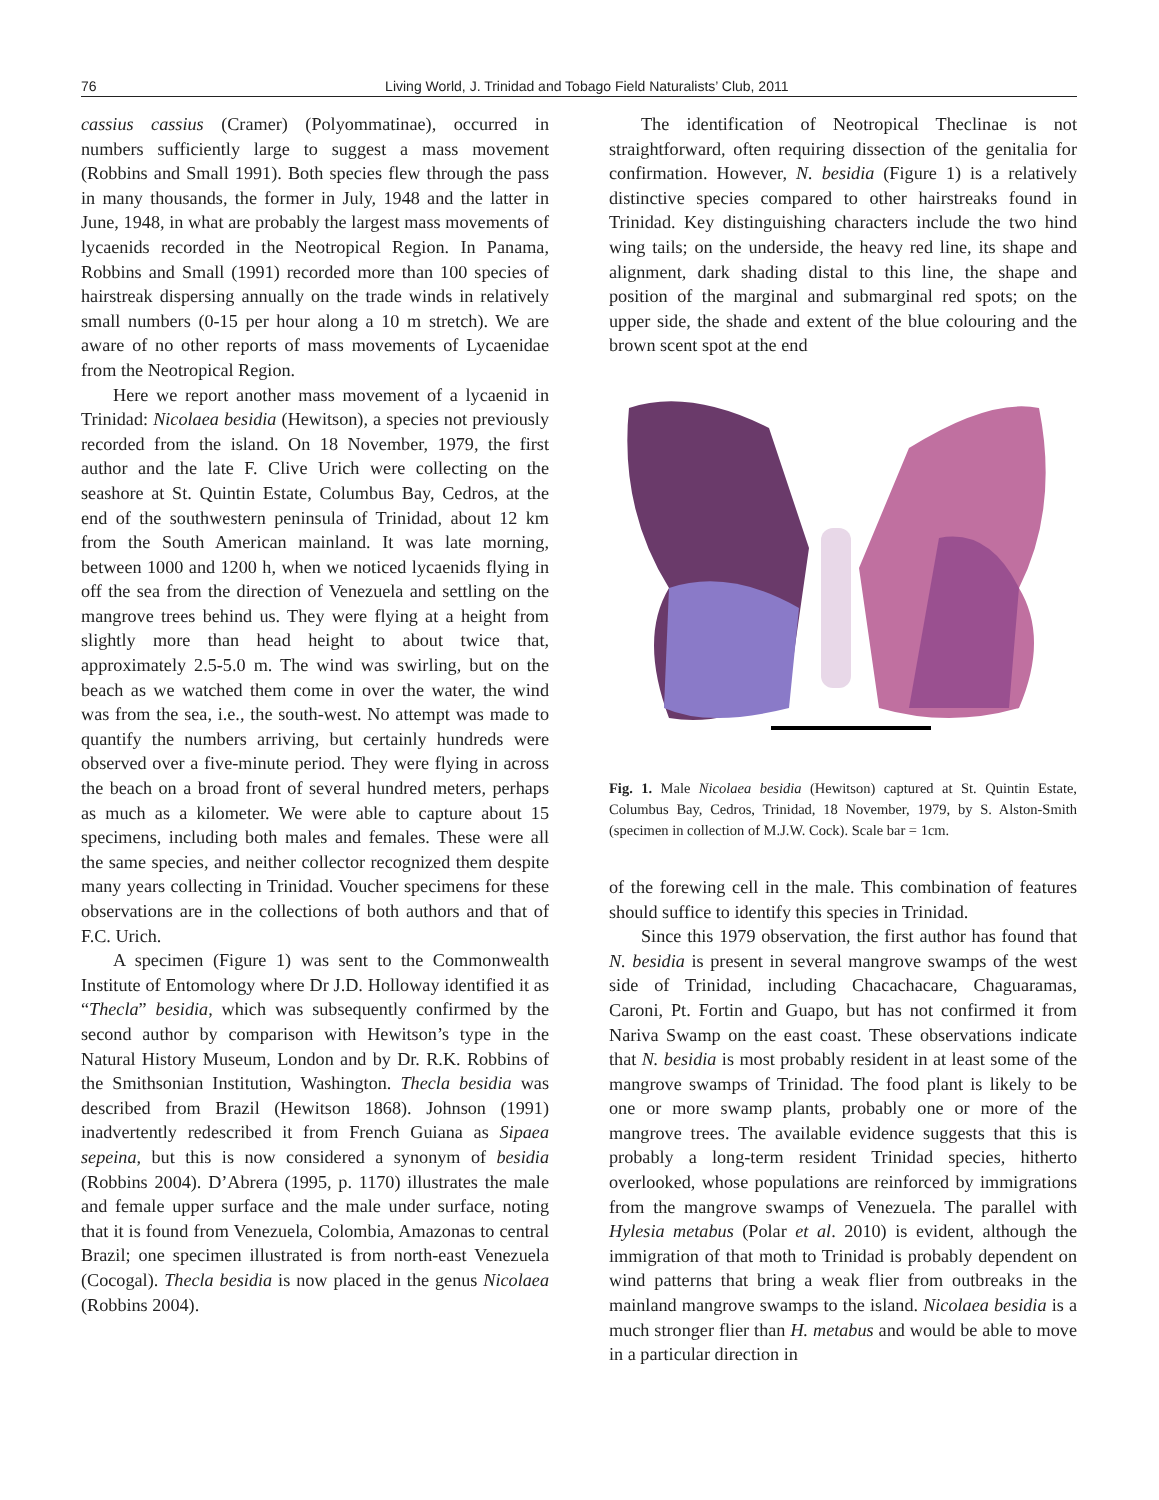76 Living World, J. Trinidad and Tobago Field Naturalists’ Club, 2011
cassius cassius (Cramer) (Polyommatinae), occurred in numbers sufficiently large to suggest a mass movement (Robbins and Small 1991). Both species flew through the pass in many thousands, the former in July, 1948 and the latter in June, 1948, in what are probably the largest mass movements of lycaenids recorded in the Neotropical Region. In Panama, Robbins and Small (1991) recorded more than 100 species of hairstreak dispersing annually on the trade winds in relatively small numbers (0-15 per hour along a 10 m stretch). We are aware of no other reports of mass movements of Lycaenidae from the Neotropical Region.
Here we report another mass movement of a lycaenid in Trinidad: Nicolaea besidia (Hewitson), a species not previously recorded from the island. On 18 November, 1979, the first author and the late F. Clive Urich were collecting on the seashore at St. Quintin Estate, Columbus Bay, Cedros, at the end of the southwestern peninsula of Trinidad, about 12 km from the South American mainland. It was late morning, between 1000 and 1200 h, when we noticed lycaenids flying in off the sea from the direction of Venezuela and settling on the mangrove trees behind us. They were flying at a height from slightly more than head height to about twice that, approximately 2.5-5.0 m. The wind was swirling, but on the beach as we watched them come in over the water, the wind was from the sea, i.e., the south-west. No attempt was made to quantify the numbers arriving, but certainly hundreds were observed over a five-minute period. They were flying in across the beach on a broad front of several hundred meters, perhaps as much as a kilometer. We were able to capture about 15 specimens, including both males and females. These were all the same species, and neither collector recognized them despite many years collecting in Trinidad. Voucher specimens for these observations are in the collections of both authors and that of F.C. Urich.
A specimen (Figure 1) was sent to the Commonwealth Institute of Entomology where Dr J.D. Holloway identified it as “Thecla” besidia, which was subsequently confirmed by the second author by comparison with Hewitson’s type in the Natural History Museum, London and by Dr. R.K. Robbins of the Smithsonian Institution, Washington. Thecla besidia was described from Brazil (Hewitson 1868). Johnson (1991) inadvertently redescribed it from French Guiana as Sipaea sepeina, but this is now considered a synonym of besidia (Robbins 2004). D’Abrera (1995, p. 1170) illustrates the male and female upper surface and the male under surface, noting that it is found from Venezuela, Colombia, Amazonas to central Brazil; one specimen illustrated is from north-east Venezuela (Cocogal). Thecla besidia is now placed in the genus Nicolaea (Robbins 2004).
The identification of Neotropical Theclinae is not straightforward, often requiring dissection of the genitalia for confirmation. However, N. besidia (Figure 1) is a relatively distinctive species compared to other hairstreaks found in Trinidad. Key distinguishing characters include the two hind wing tails; on the underside, the heavy red line, its shape and alignment, dark shading distal to this line, the shape and position of the marginal and submarginal red spots; on the upper side, the shade and extent of the blue colouring and the brown scent spot at the end
Fig. 1. Male Nicolaea besidia (Hewitson) captured at St. Quintin Estate, Columbus Bay, Cedros, Trinidad, 18 November, 1979, by S. Alston-Smith (specimen in collection of M.J.W. Cock). Scale bar = 1cm.
of the forewing cell in the male. This combination of features should suffice to identify this species in Trinidad.
Since this 1979 observation, the first author has found that N. besidia is present in several mangrove swamps of the west side of Trinidad, including Chacachacare, Chaguaramas, Caroni, Pt. Fortin and Guapo, but has not confirmed it from Nariva Swamp on the east coast. These observations indicate that N. besidia is most probably resident in at least some of the mangrove swamps of Trinidad. The food plant is likely to be one or more swamp plants, probably one or more of the mangrove trees. The available evidence suggests that this is probably a long-term resident Trinidad species, hitherto overlooked, whose populations are reinforced by immigrations from the mangrove swamps of Venezuela. The parallel with Hylesia metabus (Polar et al. 2010) is evident, although the immigration of that moth to Trinidad is probably dependent on wind patterns that bring a weak flier from outbreaks in the mainland mangrove swamps to the island. Nicolaea besidia is a much stronger flier than H. metabus and would be able to move in a particular direction in